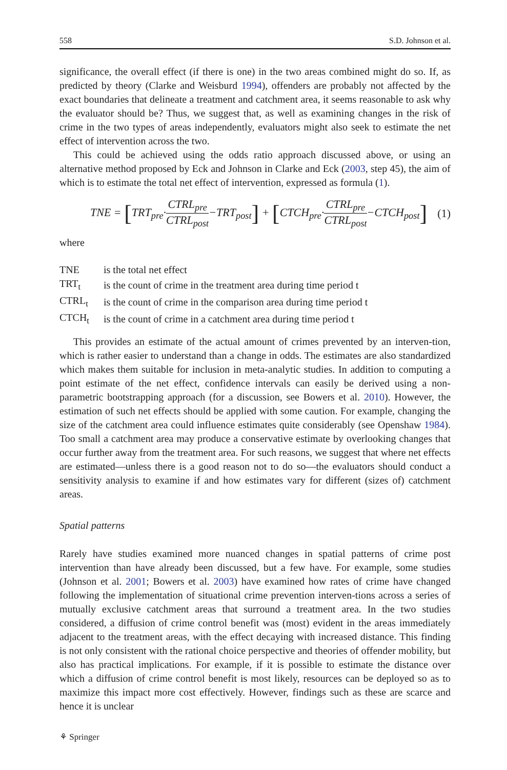558 S.D. Johnson et al.
significance, the overall effect (if there is one) in the two areas combined might do so. If, as predicted by theory (Clarke and Weisburd 1994), offenders are probably not affected by the exact boundaries that delineate a treatment and catchment area, it seems reasonable to ask why the evaluator should be? Thus, we suggest that, as well as examining changes in the risk of crime in the two types of areas independently, evaluators might also seek to estimate the net effect of intervention across the two.
This could be achieved using the odds ratio approach discussed above, or using an alternative method proposed by Eck and Johnson in Clarke and Eck (2003, step 45), the aim of which is to estimate the total net effect of intervention, expressed as formula (1).
TNE = [TRT<sub>pre</sub>·CTRL<sub>pre</sub> CTRL<sub>post</sub>−TRT<sub>post</sub>] + [CTCH<sub>pre</sub>·CTRL<sub>pre</sub> CTRL<sub>post</sub>−CTCH<sub>post</sub>] (1)
where
| TNE | is the total net effect |
| TRT<sub>t</sub> | is the count of crime in the treatment area during time period t |
| CTRL<sub>t</sub> | is the count of crime in the comparison area during time period t |
| CTCH<sub>t</sub> | is the count of crime in a catchment area during time period t |
This provides an estimate of the actual amount of crimes prevented by an interven-tion, which is rather easier to understand than a change in odds. The estimates are also standardized which makes them suitable for inclusion in meta-analytic studies. In addition to computing a point estimate of the net effect, confidence intervals can easily be derived using a non-parametric bootstrapping approach (for a discussion, see Bowers et al. 2010). However, the estimation of such net effects should be applied with some caution. For example, changing the size of the catchment area could influence estimates quite considerably (see Openshaw 1984). Too small a catchment area may produce a conservative estimate by overlooking changes that occur further away from the treatment area. For such reasons, we suggest that where net effects are estimated—unless there is a good reason not to do so—the evaluators should conduct a sensitivity analysis to examine if and how estimates vary for different (sizes of) catchment areas.
Spatial patterns
Rarely have studies examined more nuanced changes in spatial patterns of crime post intervention than have already been discussed, but a few have. For example, some studies (Johnson et al. 2001; Bowers et al. 2003) have examined how rates of crime have changed following the implementation of situational crime prevention interven-tions across a series of mutually exclusive catchment areas that surround a treatment area. In the two studies considered, a diffusion of crime control benefit was (most) evident in the areas immediately adjacent to the treatment areas, with the effect decaying with increased distance. This finding is not only consistent with the rational choice perspective and theories of offender mobility, but also has practical implications. For example, if it is possible to estimate the distance over which a diffusion of crime control benefit is most likely, resources can be deployed so as to maximize this impact more cost effectively. However, findings such as these are scarce and hence it is unclear
⚘ Springer